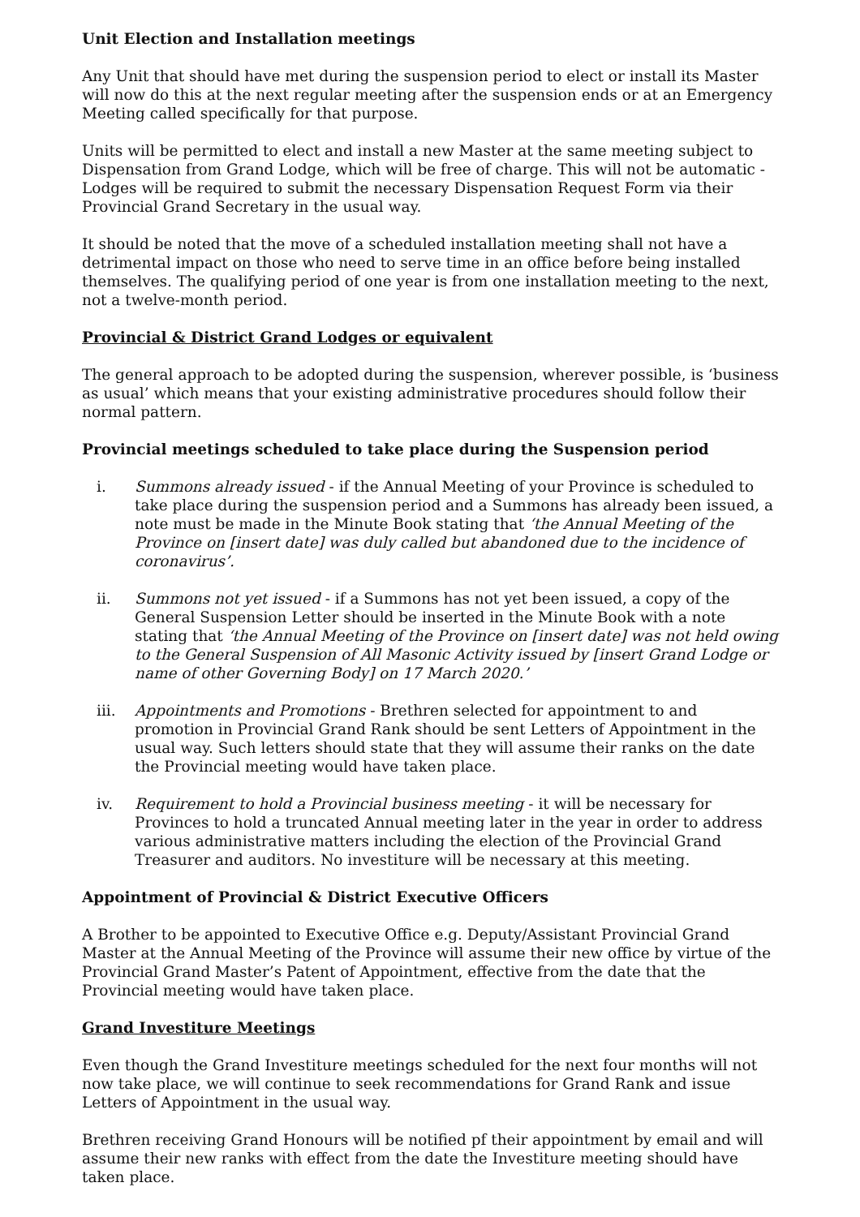Unit Election and Installation meetings
Any Unit that should have met during the suspension period to elect or install its Master will now do this at the next regular meeting after the suspension ends or at an Emergency Meeting called specifically for that purpose.
Units will be permitted to elect and install a new Master at the same meeting subject to Dispensation from Grand Lodge, which will be free of charge. This will not be automatic - Lodges will be required to submit the necessary Dispensation Request Form via their Provincial Grand Secretary in the usual way.
It should be noted that the move of a scheduled installation meeting shall not have a detrimental impact on those who need to serve time in an office before being installed themselves. The qualifying period of one year is from one installation meeting to the next, not a twelve-month period.
Provincial & District Grand Lodges or equivalent
The general approach to be adopted during the suspension, wherever possible, is ‘business as usual’ which means that your existing administrative procedures should follow their normal pattern.
Provincial meetings scheduled to take place during the Suspension period
i. Summons already issued - if the Annual Meeting of your Province is scheduled to take place during the suspension period and a Summons has already been issued, a note must be made in the Minute Book stating that ‘the Annual Meeting of the Province on [insert date] was duly called but abandoned due to the incidence of coronavirus’.
ii. Summons not yet issued - if a Summons has not yet been issued, a copy of the General Suspension Letter should be inserted in the Minute Book with a note stating that ‘the Annual Meeting of the Province on [insert date] was not held owing to the General Suspension of All Masonic Activity issued by [insert Grand Lodge or name of other Governing Body] on 17 March 2020.’
iii. Appointments and Promotions - Brethren selected for appointment to and promotion in Provincial Grand Rank should be sent Letters of Appointment in the usual way. Such letters should state that they will assume their ranks on the date the Provincial meeting would have taken place.
iv. Requirement to hold a Provincial business meeting - it will be necessary for Provinces to hold a truncated Annual meeting later in the year in order to address various administrative matters including the election of the Provincial Grand Treasurer and auditors. No investiture will be necessary at this meeting.
Appointment of Provincial & District Executive Officers
A Brother to be appointed to Executive Office e.g. Deputy/Assistant Provincial Grand Master at the Annual Meeting of the Province will assume their new office by virtue of the Provincial Grand Master’s Patent of Appointment, effective from the date that the Provincial meeting would have taken place.
Grand Investiture Meetings
Even though the Grand Investiture meetings scheduled for the next four months will not now take place, we will continue to seek recommendations for Grand Rank and issue Letters of Appointment in the usual way.
Brethren receiving Grand Honours will be notified pf their appointment by email and will assume their new ranks with effect from the date the Investiture meeting should have taken place.